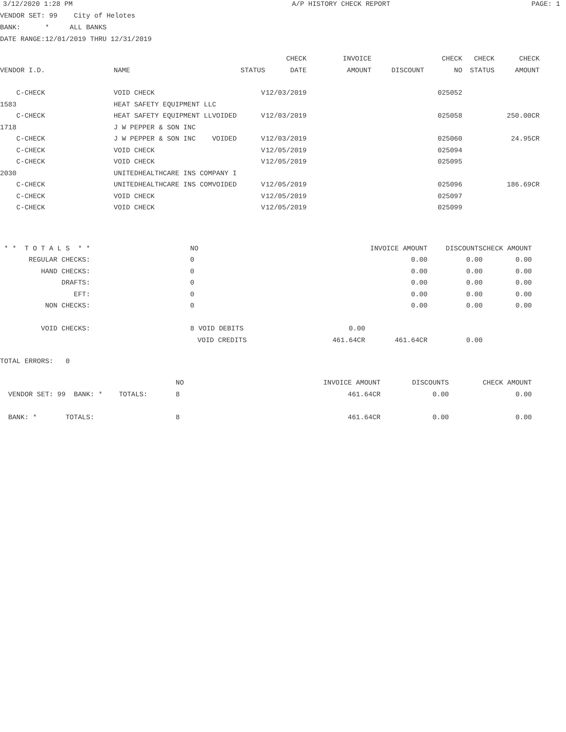3/12/2020 1:28 PM A/P HISTORY CHECK REPORT PAGE: 1
VENDOR SET: 99 City of Helotes
BANK: * ALL BANKS
DATE RANGE:12/01/2019 THRU 12/31/2019
| | | | CHECK | INVOICE | | CHECK | CHECK | CHECK |
| --- | --- | --- | --- | --- | --- | --- | --- | --- |
| VENDOR I.D. | NAME | STATUS | DATE | AMOUNT | DISCOUNT | NO | STATUS | AMOUNT |
| C-CHECK | VOID CHECK | V | 12/03/2019 | | | 025052 | | |
| 1583 | HEAT SAFETY EQUIPMENT LLC | | | | | | | |
| C-CHECK | HEAT SAFETY EQUIPMENT LLVOIDED | V | 12/03/2019 | | | 025058 | | 250.00CR |
| 1718 | J W PEPPER & SON INC | | | | | | | |
| C-CHECK | J W PEPPER & SON INC VOIDED | V | 12/03/2019 | | | 025060 | | 24.95CR |
| C-CHECK | VOID CHECK | V | 12/05/2019 | | | 025094 | | |
| C-CHECK | VOID CHECK | V | 12/05/2019 | | | 025095 | | |
| 2030 | UNITEDHEALTHCARE INS COMPANY I | | | | | | | |
| C-CHECK | UNITEDHEALTHCARE INS COMVOIDED | V | 12/05/2019 | | | 025096 | | 186.69CR |
| C-CHECK | VOID CHECK | V | 12/05/2019 | | | 025097 | | |
| C-CHECK | VOID CHECK | V | 12/05/2019 | | | 025099 | | |
| * * T O T A L S * * | NO | | INVOICE AMOUNT | DISCOUNTS | CHECK AMOUNT |
| REGULAR CHECKS: | 0 | | 0.00 | 0.00 | 0.00 |
| HAND CHECKS: | 0 | | 0.00 | 0.00 | 0.00 |
| DRAFTS: | 0 | | 0.00 | 0.00 | 0.00 |
| EFT: | 0 | | 0.00 | 0.00 | 0.00 |
| NON CHECKS: | 0 | | 0.00 | 0.00 | 0.00 |
| VOID CHECKS: | 8 VOID DEBITS | 0.00 | | | |
| | VOID CREDITS | 461.64CR | 461.64CR | 0.00 | |
TOTAL ERRORS: 0
| | NO | INVOICE AMOUNT | DISCOUNTS | CHECK AMOUNT |
| VENDOR SET: 99 BANK: * TOTALS: | 8 | 461.64CR | 0.00 | 0.00 |
| BANK: * TOTALS: | 8 | 461.64CR | 0.00 | 0.00 |